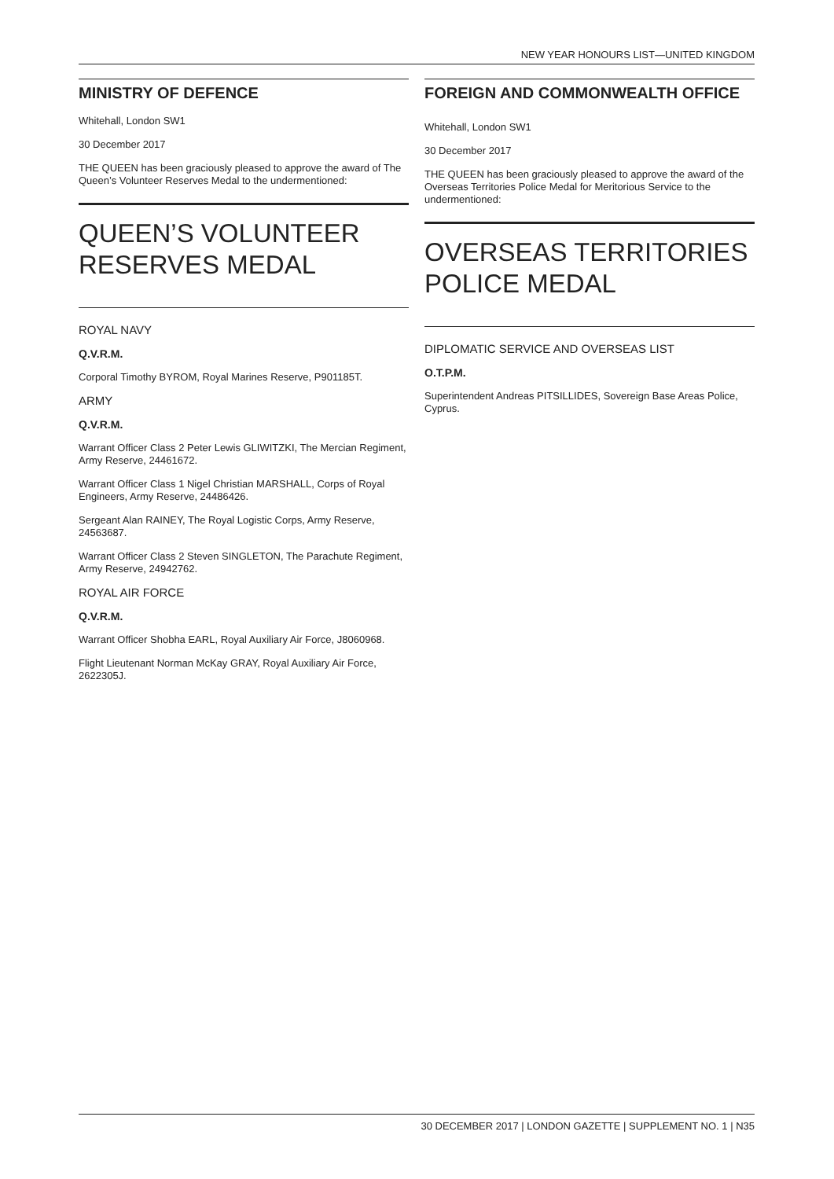NEW YEAR HONOURS LIST—UNITED KINGDOM
MINISTRY OF DEFENCE
Whitehall, London SW1
30 December 2017
THE QUEEN has been graciously pleased to approve the award of The Queen’s Volunteer Reserves Medal to the undermentioned:
QUEEN’S VOLUNTEER
RESERVES MEDAL
ROYAL NAVY
Q.V.R.M.
Corporal Timothy BYROM, Royal Marines Reserve, P901185T.
ARMY
Q.V.R.M.
Warrant Officer Class 2 Peter Lewis GLIWITZKI, The Mercian Regiment, Army Reserve, 24461672.
Warrant Officer Class 1 Nigel Christian MARSHALL, Corps of Royal Engineers, Army Reserve, 24486426.
Sergeant Alan RAINEY, The Royal Logistic Corps, Army Reserve, 24563687.
Warrant Officer Class 2 Steven SINGLETON, The Parachute Regiment, Army Reserve, 24942762.
ROYAL AIR FORCE
Q.V.R.M.
Warrant Officer Shobha EARL, Royal Auxiliary Air Force, J8060968.
Flight Lieutenant Norman McKay GRAY, Royal Auxiliary Air Force, 2622305J.
FOREIGN AND COMMONWEALTH OFFICE
Whitehall, London SW1
30 December 2017
THE QUEEN has been graciously pleased to approve the award of the Overseas Territories Police Medal for Meritorious Service to the undermentioned:
OVERSEAS TERRITORIES
POLICE MEDAL
DIPLOMATIC SERVICE AND OVERSEAS LIST
O.T.P.M.
Superintendent Andreas PITSILLIDES, Sovereign Base Areas Police, Cyprus.
30 DECEMBER 2017 | LONDON GAZETTE | SUPPLEMENT NO. 1 | N35